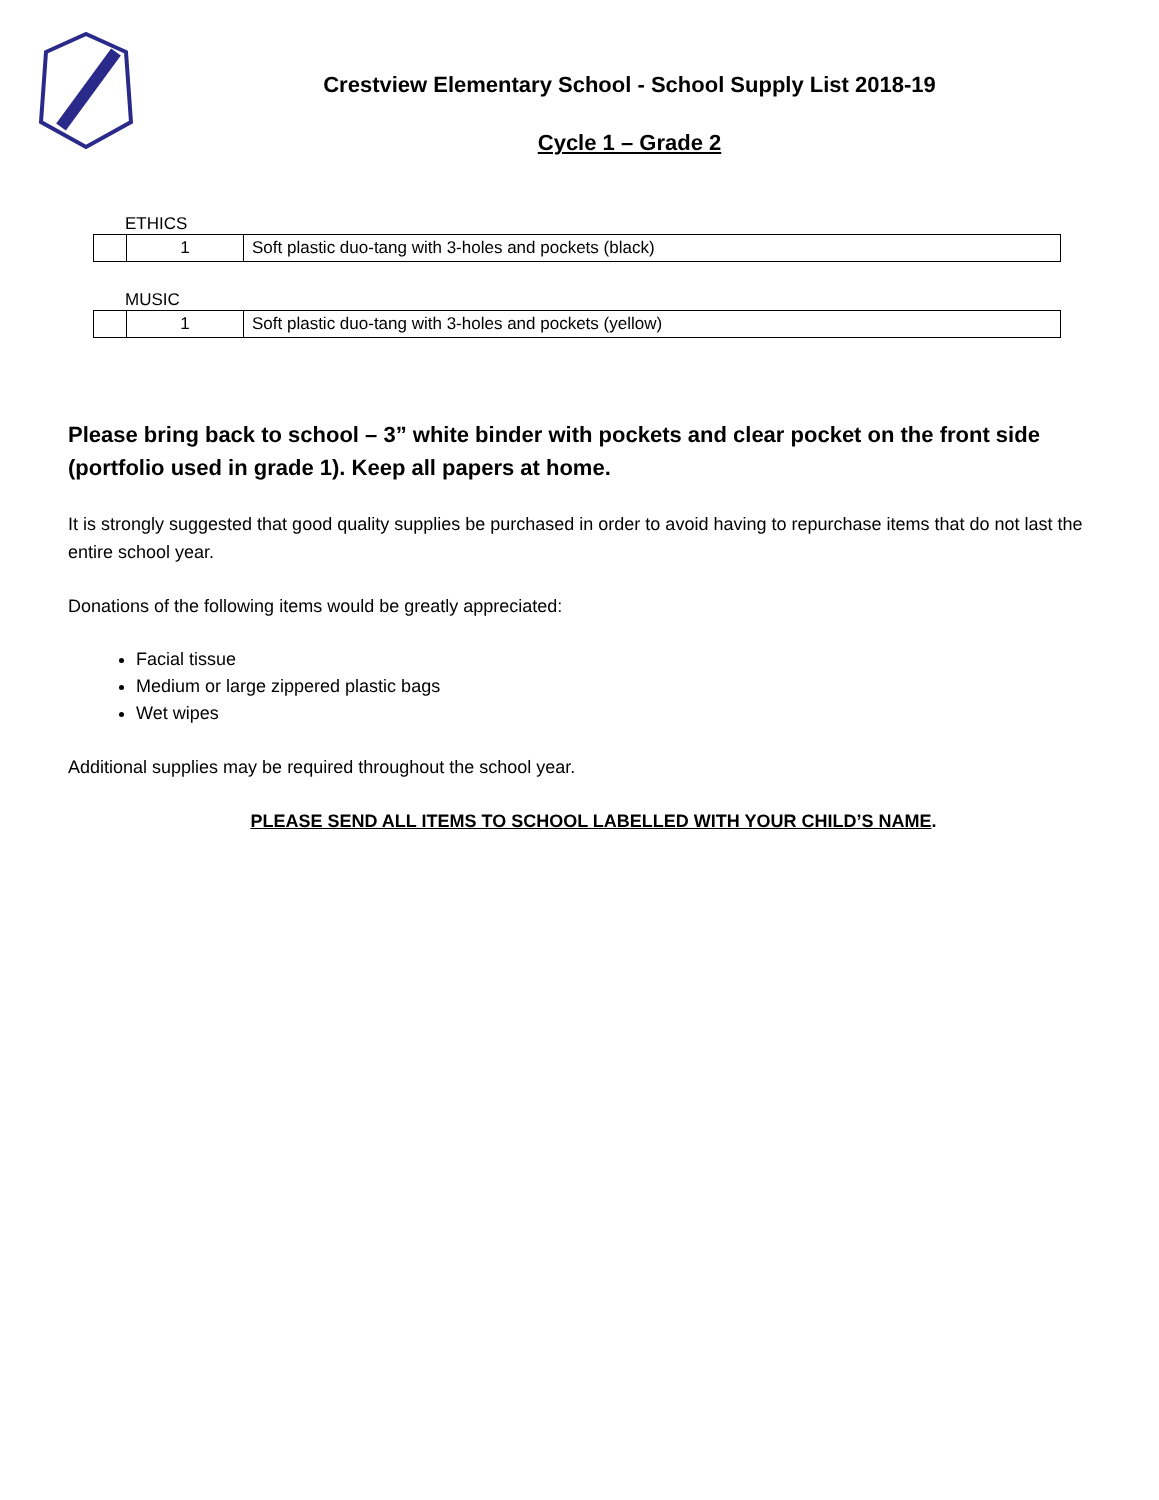Crestview Elementary School - School Supply List 2018-19
Cycle 1 – Grade 2
ETHICS
| | 1 | Soft plastic duo-tang with 3-holes and pockets (black) |
MUSIC
| | 1 | Soft plastic duo-tang with 3-holes and pockets (yellow) |
Please bring back to school – 3” white binder with pockets and clear pocket on the front side (portfolio used in grade 1). Keep all papers at home.
It is strongly suggested that good quality supplies be purchased in order to avoid having to repurchase items that do not last the entire school year.
Donations of the following items would be greatly appreciated:
Facial tissue
Medium or large zippered plastic bags
Wet wipes
Additional supplies may be required throughout the school year.
PLEASE SEND ALL ITEMS TO SCHOOL LABELLED WITH YOUR CHILD’S NAME.